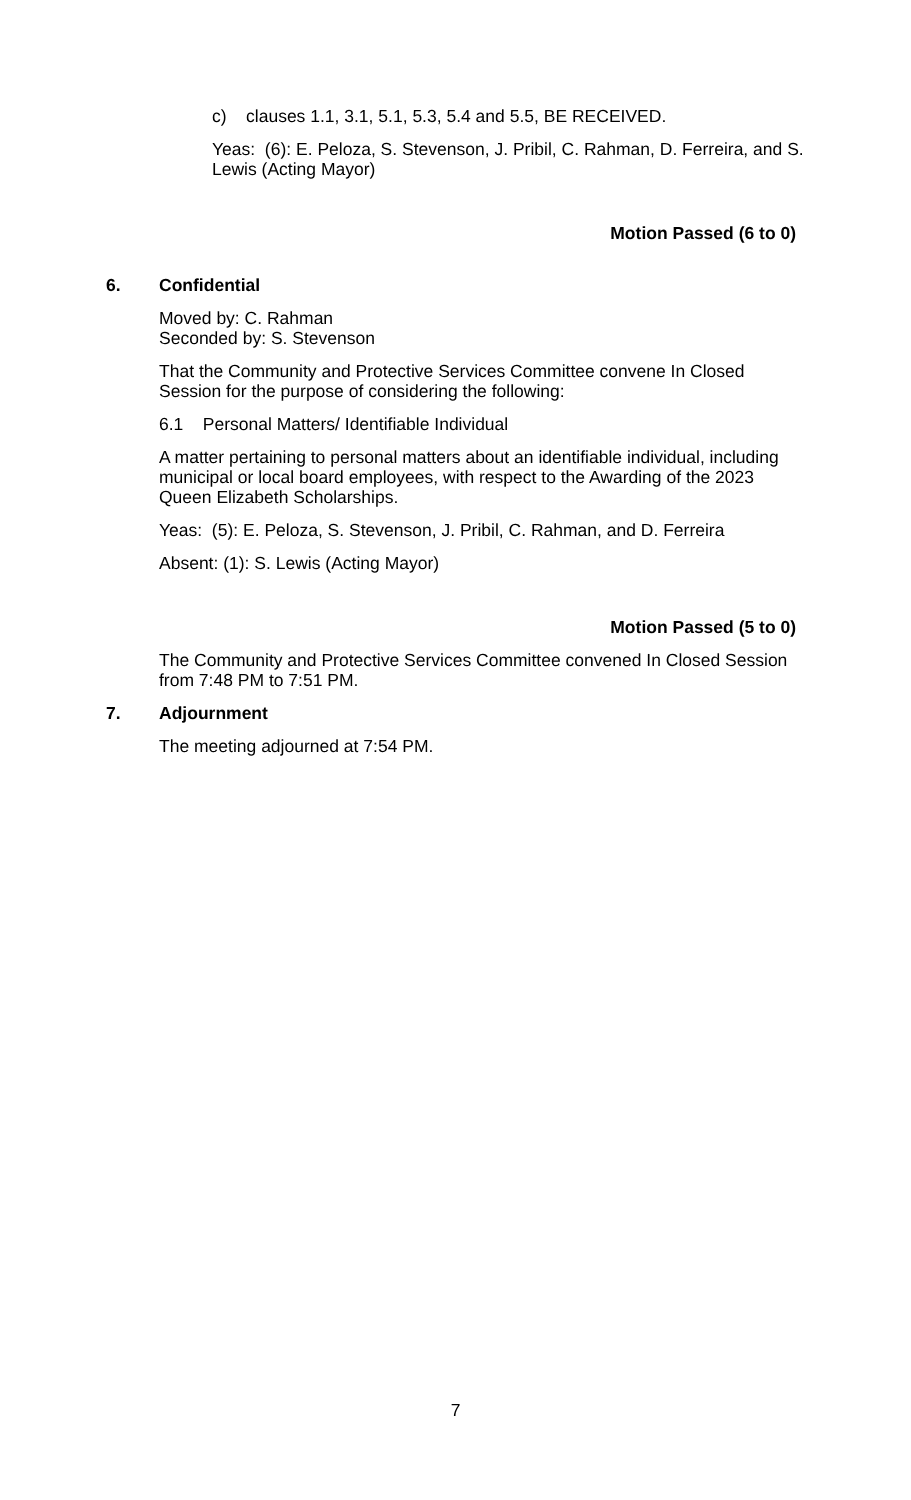c) clauses 1.1, 3.1, 5.1, 5.3, 5.4 and 5.5, BE RECEIVED.
Yeas: (6): E. Peloza, S. Stevenson, J. Pribil, C. Rahman, D. Ferreira, and S. Lewis (Acting Mayor)
Motion Passed (6 to 0)
6. Confidential
Moved by: C. Rahman
Seconded by: S. Stevenson
That the Community and Protective Services Committee convene In Closed Session for the purpose of considering the following:
6.1 Personal Matters/ Identifiable Individual
A matter pertaining to personal matters about an identifiable individual, including municipal or local board employees, with respect to the Awarding of the 2023 Queen Elizabeth Scholarships.
Yeas: (5): E. Peloza, S. Stevenson, J. Pribil, C. Rahman, and D. Ferreira
Absent: (1): S. Lewis (Acting Mayor)
Motion Passed (5 to 0)
The Community and Protective Services Committee convened In Closed Session from 7:48 PM to 7:51 PM.
7. Adjournment
The meeting adjourned at 7:54 PM.
7